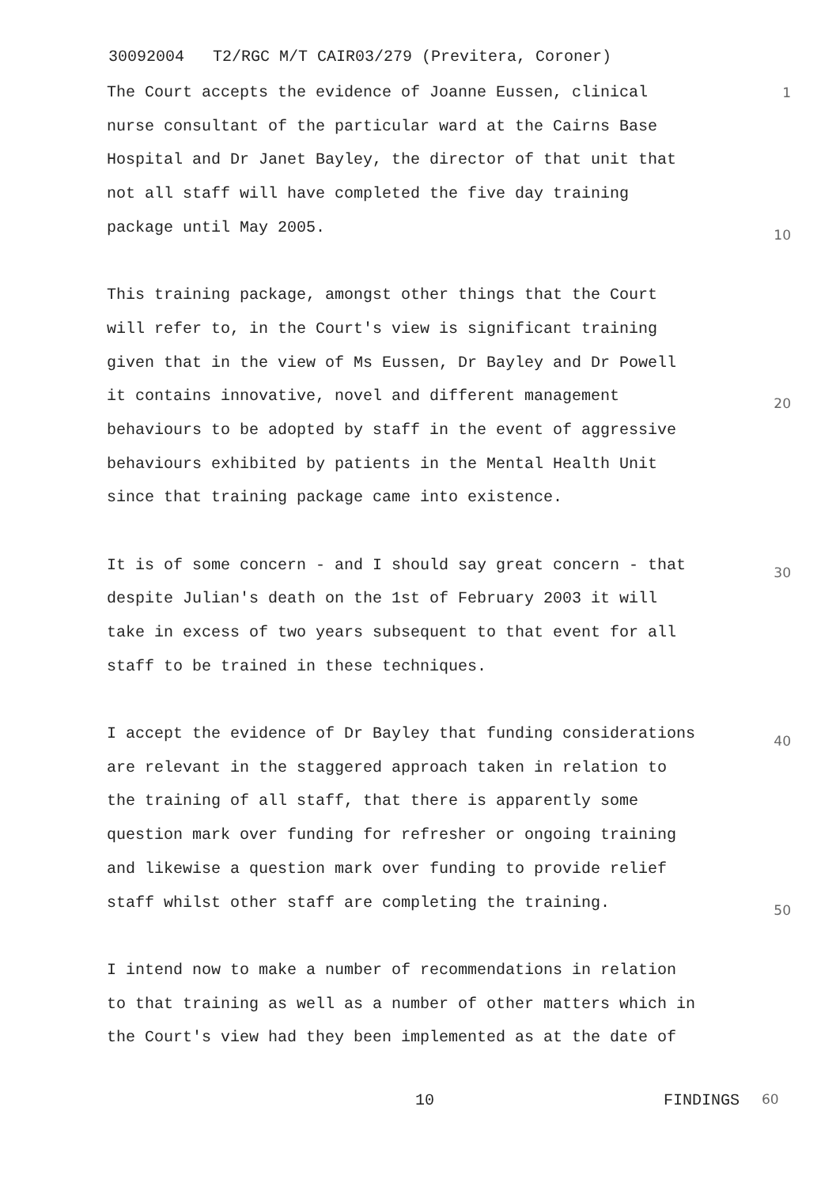30092004 T2/RGC M/T CAIR03/279 (Previtera, Coroner)
The Court accepts the evidence of Joanne Eussen, clinical
1
nurse consultant of the particular ward at the Cairns Base
Hospital and Dr Janet Bayley, the director of that unit that
not all staff will have completed the five day training
package until May 2005.
10
This training package, amongst other things that the Court
will refer to, in the Court's view is significant training
given that in the view of Ms Eussen, Dr Bayley and Dr Powell
it contains innovative, novel and different management
20
behaviours to be adopted by staff in the event of aggressive
behaviours exhibited by patients in the Mental Health Unit
since that training package came into existence.
It is of some concern - and I should say great concern - that
30
despite Julian's death on the 1st of February 2003 it will
take in excess of two years subsequent to that event for all
staff to be trained in these techniques.
I accept the evidence of Dr Bayley that funding considerations
40
are relevant in the staggered approach taken in relation to
the training of all staff, that there is apparently some
question mark over funding for refresher or ongoing training
and likewise a question mark over funding to provide relief
staff whilst other staff are completing the training.
50
I intend now to make a number of recommendations in relation
to that training as well as a number of other matters which in
the Court's view had they been implemented as at the date of
10 FINDINGS 60